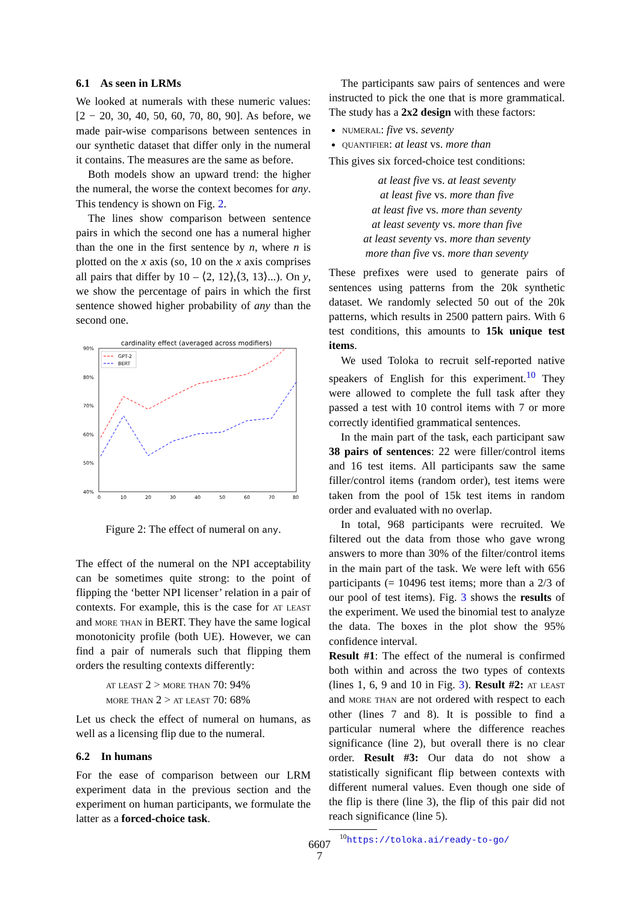6.1 As seen in LRMs
We looked at numerals with these numeric values: [2 − 20, 30, 40, 50, 60, 70, 80, 90]. As before, we made pair-wise comparisons between sentences in our synthetic dataset that differ only in the numeral it contains. The measures are the same as before.
Both models show an upward trend: the higher the numeral, the worse the context becomes for any. This tendency is shown on Fig. 2.
The lines show comparison between sentence pairs in which the second one has a numeral higher than the one in the first sentence by n, where n is plotted on the x axis (so, 10 on the x axis comprises all pairs that differ by 10 – ⟨2, 12⟩,⟨3, 13⟩...). On y, we show the percentage of pairs in which the first sentence showed higher probability of any than the second one.
cardinality effect (averaged across modifiers)
90%
80%
70%
60%
50%
40%
0
10
20
30
40
50
60
70
80
GPT-2
BERT
Figure 2: The effect of numeral on any.
The effect of the numeral on the NPI acceptability can be sometimes quite strong: to the point of flipping the ‘better NPI licenser’ relation in a pair of contexts. For example, this is the case for at least and more than in BERT. They have the same logical monotonicity profile (both UE). However, we can find a pair of numerals such that flipping them orders the resulting contexts differently:
at least 2 > more than 70: 94%
more than 2 > at least 70: 68%
Let us check the effect of numeral on humans, as well as a licensing flip due to the numeral.
6.2 In humans
For the ease of comparison between our LRM experiment data in the previous section and the experiment on human participants, we formulate the latter as a forced-choice task.
The participants saw pairs of sentences and were instructed to pick the one that is more grammatical. The study has a 2x2 design with these factors:
numeral: five vs. seventy
quantifier: at least vs. more than
This gives six forced-choice test conditions:
at least five vs. at least seventy
at least five vs. more than five
at least five vs. more than seventy
at least seventy vs. more than five
at least seventy vs. more than seventy
more than five vs. more than seventy
These prefixes were used to generate pairs of sentences using patterns from the 20k synthetic dataset. We randomly selected 50 out of the 20k patterns, which results in 2500 pattern pairs. With 6 test conditions, this amounts to 15k unique test items.
We used Toloka to recruit self-reported native speakers of English for this experiment.<sup>10</sup> They were allowed to complete the full task after they passed a test with 10 control items with 7 or more correctly identified grammatical sentences.
In the main part of the task, each participant saw 38 pairs of sentences: 22 were filler/control items and 16 test items. All participants saw the same filler/control items (random order), test items were taken from the pool of 15k test items in random order and evaluated with no overlap.
In total, 968 participants were recruited. We filtered out the data from those who gave wrong answers to more than 30% of the filter/control items in the main part of the task. We were left with 656 participants (= 10496 test items; more than a 2/3 of our pool of test items). Fig. 3 shows the results of the experiment. We used the binomial test to analyze the data. The boxes in the plot show the 95% confidence interval.
Result #1: The effect of the numeral is confirmed both within and across the two types of contexts (lines 1, 6, 9 and 10 in Fig. 3). Result #2: at least and more than are not ordered with respect to each other (lines 7 and 8). It is possible to find a particular numeral where the difference reaches significance (line 2), but overall there is no clear order. Result #3: Our data do not show a statistically significant flip between contexts with different numeral values. Even though one side of the flip is there (line 3), the flip of this pair did not reach significance (line 5).
<sup>10</sup> https://toloka.ai/ready-to-go/
6607
7